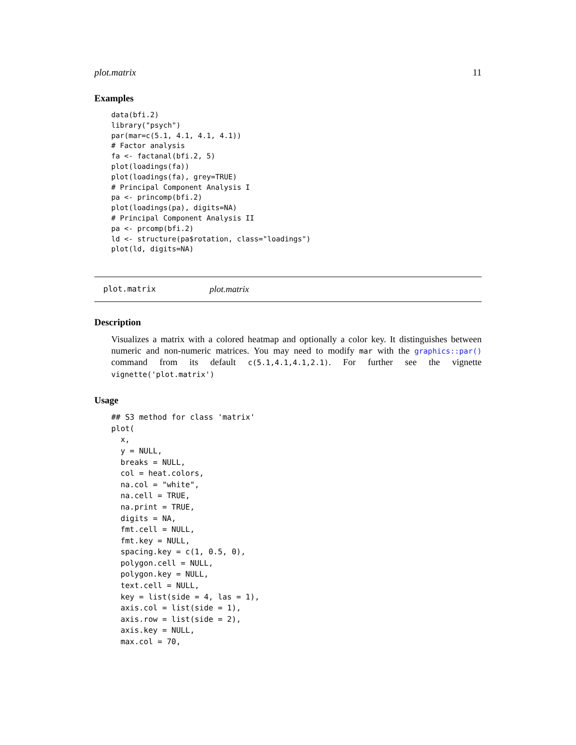plot.matrix 11
Examples
data(bfi.2)
library("psych")
par(mar=c(5.1, 4.1, 4.1, 4.1))
# Factor analysis
fa <- factanal(bfi.2, 5)
plot(loadings(fa))
plot(loadings(fa), grey=TRUE)
# Principal Component Analysis I
pa <- princomp(bfi.2)
plot(loadings(pa), digits=NA)
# Principal Component Analysis II
pa <- prcomp(bfi.2)
ld <- structure(pa$rotation, class="loadings")
plot(ld, digits=NA)
plot.matrix plot.matrix
Description
Visualizes a matrix with a colored heatmap and optionally a color key. It distinguishes between numeric and non-numeric matrices. You may need to modify mar with the graphics::par() command from its default c(5.1,4.1,4.1,2.1). For further see the vignette vignette('plot.matrix')
Usage
## S3 method for class 'matrix'
plot(
  x,
  y = NULL,
  breaks = NULL,
  col = heat.colors,
  na.col = "white",
  na.cell = TRUE,
  na.print = TRUE,
  digits = NA,
  fmt.cell = NULL,
  fmt.key = NULL,
  spacing.key = c(1, 0.5, 0),
  polygon.cell = NULL,
  polygon.key = NULL,
  text.cell = NULL,
  key = list(side = 4, las = 1),
  axis.col = list(side = 1),
  axis.row = list(side = 2),
  axis.key = NULL,
  max.col = 70,